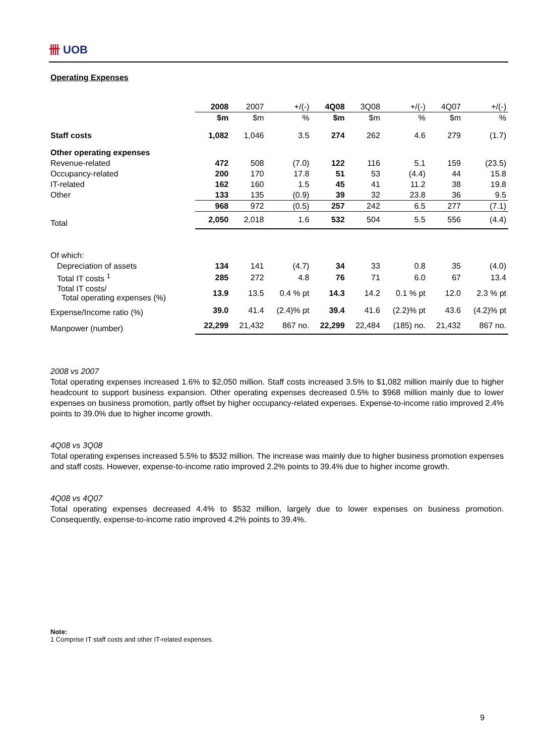卌 UOB
Operating Expenses
| | 2008 | 2007 | +/(-) | 4Q08 | 3Q08 | +/(-) | 4Q07 | +/(-) |
| --- | --- | --- | --- | --- | --- | --- | --- | --- |
| | $m | $m | % | $m | $m | % | $m | % |
| Staff costs | 1,082 | 1,046 | 3.5 | 274 | 262 | 4.6 | 279 | (1.7) |
| Other operating expenses | | | | | | | | |
| Revenue-related | 472 | 508 | (7.0) | 122 | 116 | 5.1 | 159 | (23.5) |
| Occupancy-related | 200 | 170 | 17.8 | 51 | 53 | (4.4) | 44 | 15.8 |
| IT-related | 162 | 160 | 1.5 | 45 | 41 | 11.2 | 38 | 19.8 |
| Other | 133 | 135 | (0.9) | 39 | 32 | 23.8 | 36 | 9.5 |
| | 968 | 972 | (0.5) | 257 | 242 | 6.5 | 277 | (7.1) |
| Total | 2,050 | 2,018 | 1.6 | 532 | 504 | 5.5 | 556 | (4.4) |
| Of which: | | | | | | | | |
| Depreciation of assets | 134 | 141 | (4.7) | 34 | 33 | 0.8 | 35 | (4.0) |
| Total IT costs <sup>1</sup> | 285 | 272 | 4.8 | 76 | 71 | 6.0 | 67 | 13.4 |
| Total IT costs/ Total operating expenses (%) | 13.9 | 13.5 | 0.4 % pt | 14.3 | 14.2 | 0.1 % pt | 12.0 | 2.3 % pt |
| Expense/Income ratio (%) | 39.0 | 41.4 | (2.4)% pt | 39.4 | 41.6 | (2.2)% pt | 43.6 | (4.2)% pt |
| Manpower (number) | 22,299 | 21,432 | 867 no. | 22,299 | 22,484 | (185) no. | 21,432 | 867 no. |
2008 vs 2007
Total operating expenses increased 1.6% to $2,050 million. Staff costs increased 3.5% to $1,082 million mainly due to higher headcount to support business expansion. Other operating expenses decreased 0.5% to $968 million mainly due to lower expenses on business promotion, partly offset by higher occupancy-related expenses. Expense-to-income ratio improved 2.4% points to 39.0% due to higher income growth.
4Q08 vs 3Q08
Total operating expenses increased 5.5% to $532 million. The increase was mainly due to higher business promotion expenses and staff costs. However, expense-to-income ratio improved 2.2% points to 39.4% due to higher income growth.
4Q08 vs 4Q07
Total operating expenses decreased 4.4% to $532 million, largely due to lower expenses on business promotion. Consequently, expense-to-income ratio improved 4.2% points to 39.4%.
Note:
1 Comprise IT staff costs and other IT-related expenses.
9